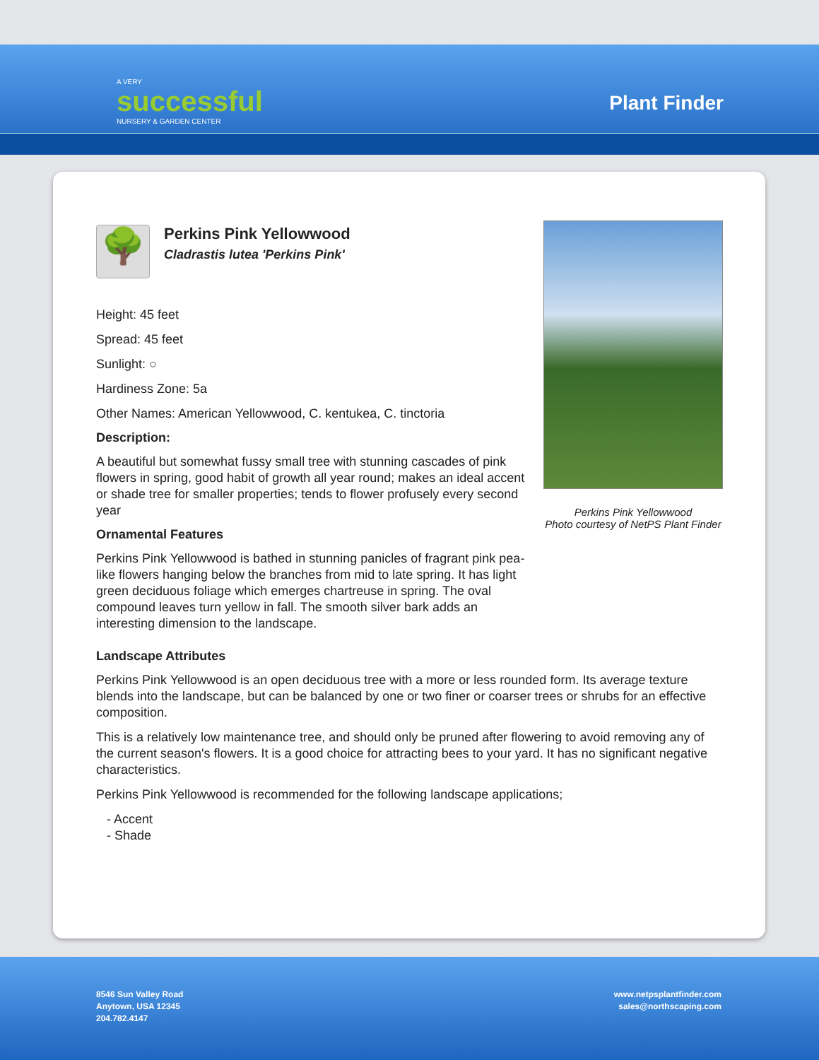A VERY
successful
NURSERY & GARDEN CENTER
Plant Finder
Perkins Pink Yellowwood
Photo courtesy of NetPS Plant Finder
🌳
Perkins Pink Yellowwood
Cladrastis lutea 'Perkins Pink'
Height: 45 feet
Spread: 45 feet
Sunlight: ○
Hardiness Zone: 5a
Other Names: American Yellowwood, C. kentukea, C. tinctoria
Description:
A beautiful but somewhat fussy small tree with stunning cascades of pink flowers in spring, good habit of growth all year round; makes an ideal accent or shade tree for smaller properties; tends to flower profusely every second year
Ornamental Features
Perkins Pink Yellowwood is bathed in stunning panicles of fragrant pink pea-like flowers hanging below the branches from mid to late spring. It has light green deciduous foliage which emerges chartreuse in spring. The oval compound leaves turn yellow in fall. The smooth silver bark adds an interesting dimension to the landscape.
Landscape Attributes
Perkins Pink Yellowwood is an open deciduous tree with a more or less rounded form. Its average texture blends into the landscape, but can be balanced by one or two finer or coarser trees or shrubs for an effective composition.
This is a relatively low maintenance tree, and should only be pruned after flowering to avoid removing any of the current season's flowers. It is a good choice for attracting bees to your yard. It has no significant negative characteristics.
Perkins Pink Yellowwood is recommended for the following landscape applications;
- Accent
- Shade
8546 Sun Valley Road
Anytown, USA 12345
204.782.4147
www.netpsplantfinder.com
sales@northscaping.com